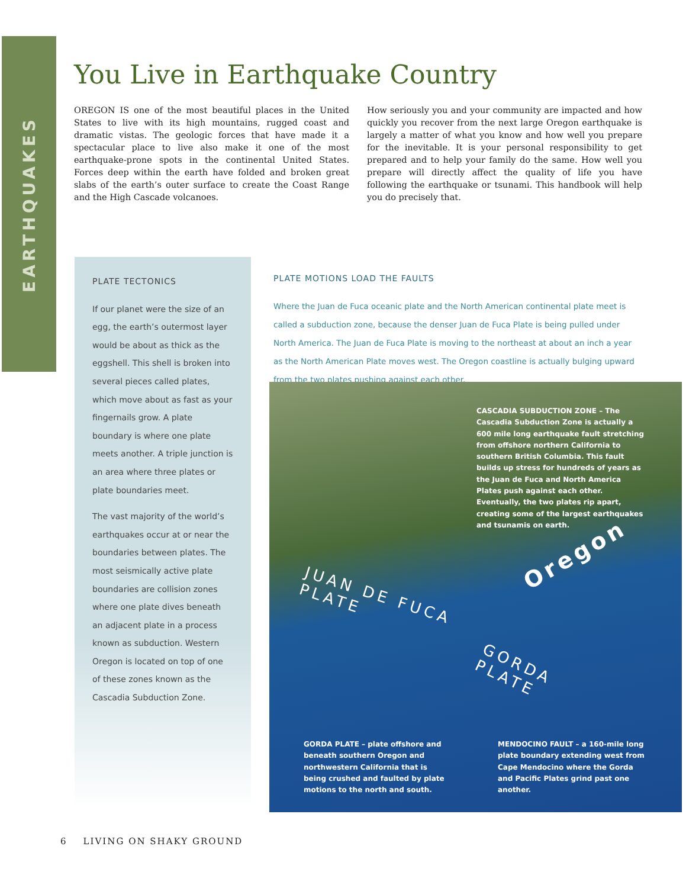EARTHQUAKES
You Live in Earthquake Country
OREGON IS one of the most beautiful places in the United States to live with its high mountains, rugged coast and dramatic vistas. The geologic forces that have made it a spectacular place to live also make it one of the most earthquake-prone spots in the continental United States. Forces deep within the earth have folded and broken great slabs of the earth’s outer surface to create the Coast Range and the High Cascade volcanoes.
How seriously you and your community are impacted and how quickly you recover from the next large Oregon earthquake is largely a matter of what you know and how well you prepare for the inevitable. It is your personal responsibility to get prepared and to help your family do the same. How well you prepare will directly affect the quality of life you have following the earthquake or tsunami. This handbook will help you do precisely that.
PLATE TECTONICS
If our planet were the size of an egg, the earth’s outermost layer would be about as thick as the eggshell. This shell is broken into several pieces called plates, which move about as fast as your fingernails grow. A plate boundary is where one plate meets another. A triple junction is an area where three plates or plate boundaries meet.
The vast majority of the world’s earthquakes occur at or near the boundaries between plates. The most seismically active plate boundaries are collision zones where one plate dives beneath an adjacent plate in a process known as subduction. Western Oregon is located on top of one of these zones known as the Cascadia Subduction Zone.
PLATE MOTIONS LOAD THE FAULTS
Where the Juan de Fuca oceanic plate and the North American continental plate meet is called a subduction zone, because the denser Juan de Fuca Plate is being pulled under North America. The Juan de Fuca Plate is moving to the northeast at about an inch a year as the North American Plate moves west. The Oregon coastline is actually bulging upward from the two plates pushing against each other.
CASCADIA SUBDUCTION ZONE – The Cascadia Subduction Zone is actually a 600 mile long earthquake fault stretching from offshore northern California to southern British Columbia. This fault builds up stress for hundreds of years as the Juan de Fuca and North America Plates push against each other. Eventually, the two plates rip apart, creating some of the largest earthquakes and tsunamis on earth.
Oregon
JUAN DE FUCA
PLATE
GORDA
PLATE
GORDA PLATE – plate offshore and beneath southern Oregon and northwestern California that is being crushed and faulted by plate motions to the north and south.
MENDOCINO FAULT – a 160-mile long plate boundary extending west from Cape Mendocino where the Gorda and Pacific Plates grind past one another.
6 LIVING ON SHAKY GROUND